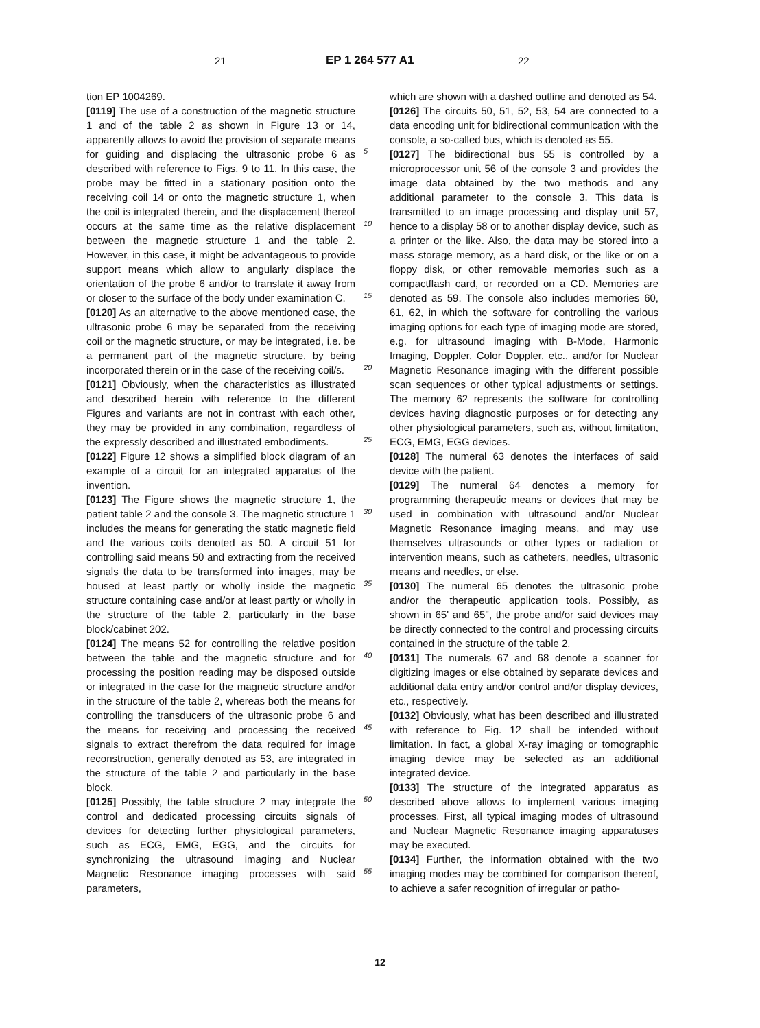21 EP 1 264 577 A1 22
tion EP 1004269.
[0119] The use of a construction of the magnetic structure 1 and of the table 2 as shown in Figure 13 or 14, apparently allows to avoid the provision of separate means for guiding and displacing the ultrasonic probe 6 as described with reference to Figs. 9 to 11. In this case, the probe may be fitted in a stationary position onto the receiving coil 14 or onto the magnetic structure 1, when the coil is integrated therein, and the displacement thereof occurs at the same time as the relative displacement between the magnetic structure 1 and the table 2. However, in this case, it might be advantageous to provide support means which allow to angularly displace the orientation of the probe 6 and/or to translate it away from or closer to the surface of the body under examination C.
[0120] As an alternative to the above mentioned case, the ultrasonic probe 6 may be separated from the receiving coil or the magnetic structure, or may be integrated, i.e. be a permanent part of the magnetic structure, by being incorporated therein or in the case of the receiving coil/s.
[0121] Obviously, when the characteristics as illustrated and described herein with reference to the different Figures and variants are not in contrast with each other, they may be provided in any combination, regardless of the expressly described and illustrated embodiments.
[0122] Figure 12 shows a simplified block diagram of an example of a circuit for an integrated apparatus of the invention.
[0123] The Figure shows the magnetic structure 1, the patient table 2 and the console 3. The magnetic structure 1 includes the means for generating the static magnetic field and the various coils denoted as 50. A circuit 51 for controlling said means 50 and extracting from the received signals the data to be transformed into images, may be housed at least partly or wholly inside the magnetic structure containing case and/or at least partly or wholly in the structure of the table 2, particularly in the base block/cabinet 202.
[0124] The means 52 for controlling the relative position between the table and the magnetic structure and for processing the position reading may be disposed outside or integrated in the case for the magnetic structure and/or in the structure of the table 2, whereas both the means for controlling the transducers of the ultrasonic probe 6 and the means for receiving and processing the received signals to extract therefrom the data required for image reconstruction, generally denoted as 53, are integrated in the structure of the table 2 and particularly in the base block.
[0125] Possibly, the table structure 2 may integrate the control and dedicated processing circuits signals of devices for detecting further physiological parameters, such as ECG, EMG, EGG, and the circuits for synchronizing the ultrasound imaging and Nuclear Magnetic Resonance imaging processes with said parameters,
5
10
15
20
25
30
35
40
45
50
55
which are shown with a dashed outline and denoted as 54.
[0126] The circuits 50, 51, 52, 53, 54 are connected to a data encoding unit for bidirectional communication with the console, a so-called bus, which is denoted as 55.
[0127] The bidirectional bus 55 is controlled by a microprocessor unit 56 of the console 3 and provides the image data obtained by the two methods and any additional parameter to the console 3. This data is transmitted to an image processing and display unit 57, hence to a display 58 or to another display device, such as a printer or the like. Also, the data may be stored into a mass storage memory, as a hard disk, or the like or on a floppy disk, or other removable memories such as a compactflash card, or recorded on a CD. Memories are denoted as 59. The console also includes memories 60, 61, 62, in which the software for controlling the various imaging options for each type of imaging mode are stored, e.g. for ultrasound imaging with B-Mode, Harmonic Imaging, Doppler, Color Doppler, etc., and/or for Nuclear Magnetic Resonance imaging with the different possible scan sequences or other typical adjustments or settings. The memory 62 represents the software for controlling devices having diagnostic purposes or for detecting any other physiological parameters, such as, without limitation, ECG, EMG, EGG devices.
[0128] The numeral 63 denotes the interfaces of said device with the patient.
[0129] The numeral 64 denotes a memory for programming therapeutic means or devices that may be used in combination with ultrasound and/or Nuclear Magnetic Resonance imaging means, and may use themselves ultrasounds or other types or radiation or intervention means, such as catheters, needles, ultrasonic means and needles, or else.
[0130] The numeral 65 denotes the ultrasonic probe and/or the therapeutic application tools. Possibly, as shown in 65' and 65'', the probe and/or said devices may be directly connected to the control and processing circuits contained in the structure of the table 2.
[0131] The numerals 67 and 68 denote a scanner for digitizing images or else obtained by separate devices and additional data entry and/or control and/or display devices, etc., respectively.
[0132] Obviously, what has been described and illustrated with reference to Fig. 12 shall be intended without limitation. In fact, a global X-ray imaging or tomographic imaging device may be selected as an additional integrated device.
[0133] The structure of the integrated apparatus as described above allows to implement various imaging processes. First, all typical imaging modes of ultrasound and Nuclear Magnetic Resonance imaging apparatuses may be executed.
[0134] Further, the information obtained with the two imaging modes may be combined for comparison thereof, to achieve a safer recognition of irregular or patho-
12